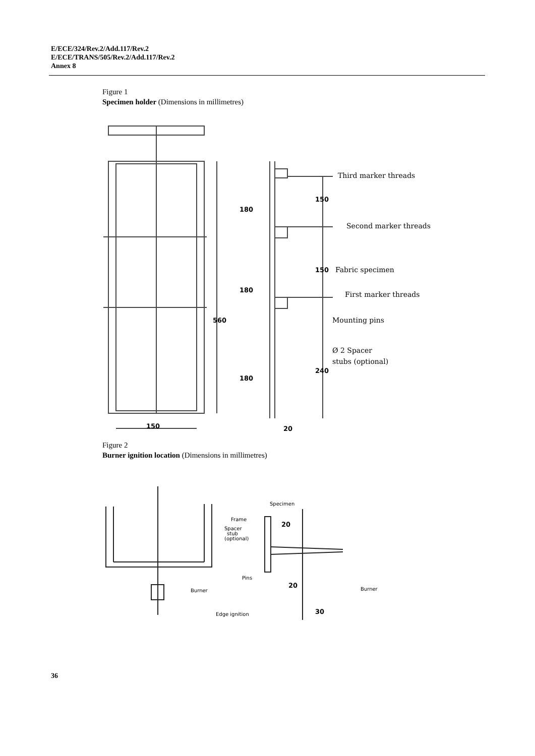E/ECE/324/Rev.2/Add.117/Rev.2
E/ECE/TRANS/505/Rev.2/Add.117/Rev.2
Annex 8
Figure 1
Specimen holder (Dimensions in millimetres)
150
560
180
180
180
150
150
240
20
Third marker threads
Second marker threads
Fabric specimen
First marker threads
Mounting pins
Ø 2 Spacer
stubs (optional)
Figure 2
Burner ignition location (Dimensions in millimetres)
Specimen
Frame
Spacer
stub
(optional)
Pins
Burner
Burner
Edge ignition
20
20
30
36